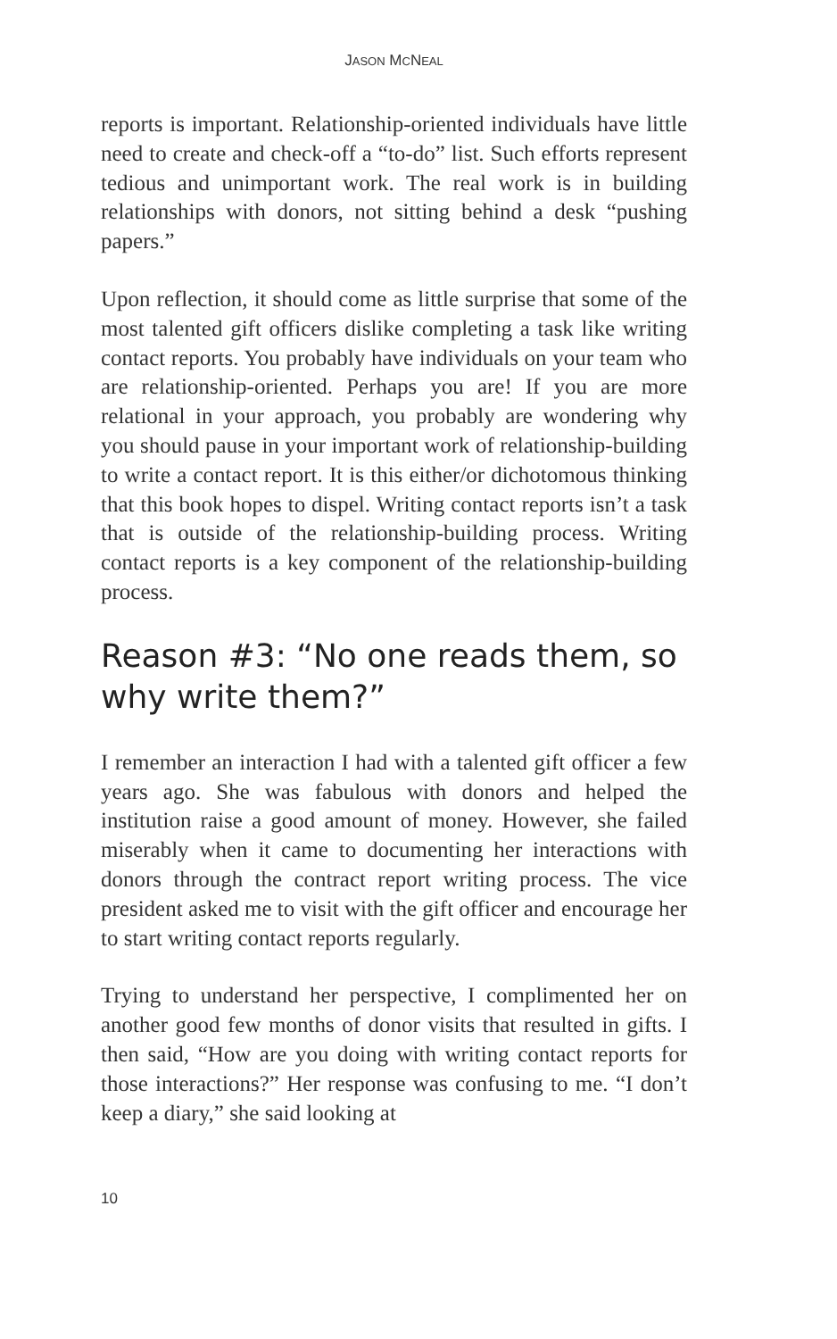JASON MCNEAL
reports is important. Relationship-oriented individuals have little need to create and check-off a “to-do” list. Such efforts represent tedious and unimportant work. The real work is in building relationships with donors, not sitting behind a desk “pushing papers.”
Upon reflection, it should come as little surprise that some of the most talented gift officers dislike completing a task like writing contact reports. You probably have individuals on your team who are relationship-oriented. Perhaps you are! If you are more relational in your approach, you probably are wondering why you should pause in your important work of relationship-building to write a contact report. It is this either/or dichotomous thinking that this book hopes to dispel. Writing contact reports isn’t a task that is outside of the relationship-building process. Writing contact reports is a key component of the relationship-building process.
Reason #3: “No one reads them, so why write them?”
I remember an interaction I had with a talented gift officer a few years ago. She was fabulous with donors and helped the institution raise a good amount of money. However, she failed miserably when it came to documenting her interactions with donors through the contract report writing process. The vice president asked me to visit with the gift officer and encourage her to start writing contact reports regularly.
Trying to understand her perspective, I complimented her on another good few months of donor visits that resulted in gifts. I then said, “How are you doing with writing contact reports for those interactions?” Her response was confusing to me. “I don’t keep a diary,” she said looking at
10